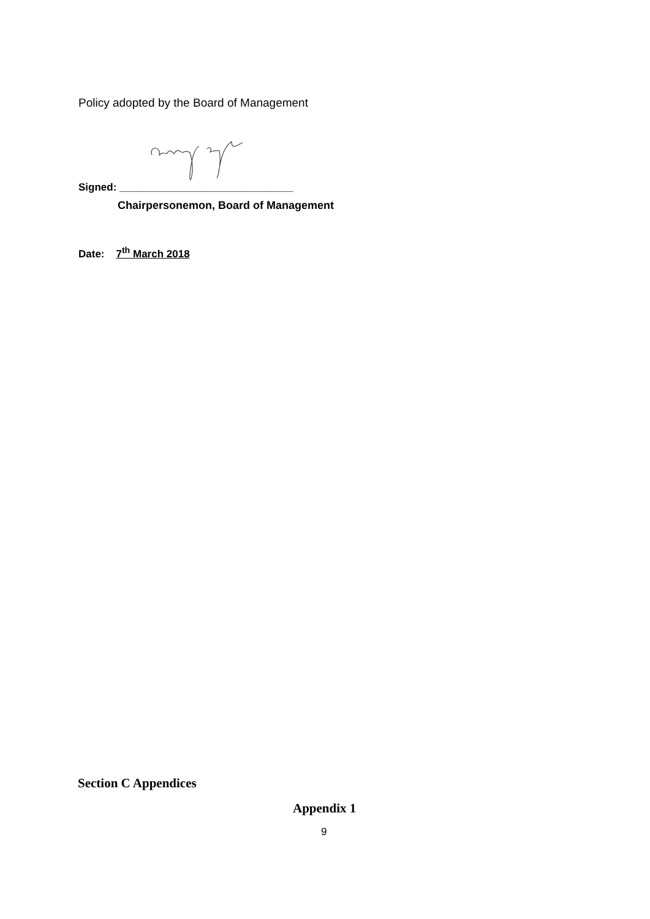Policy adopted by the Board of Management
Signed: ______________________________
Chairpersonemon, Board of Management
Date: 7<sup>th</sup> March 2018
Section C Appendices
Appendix 1
9